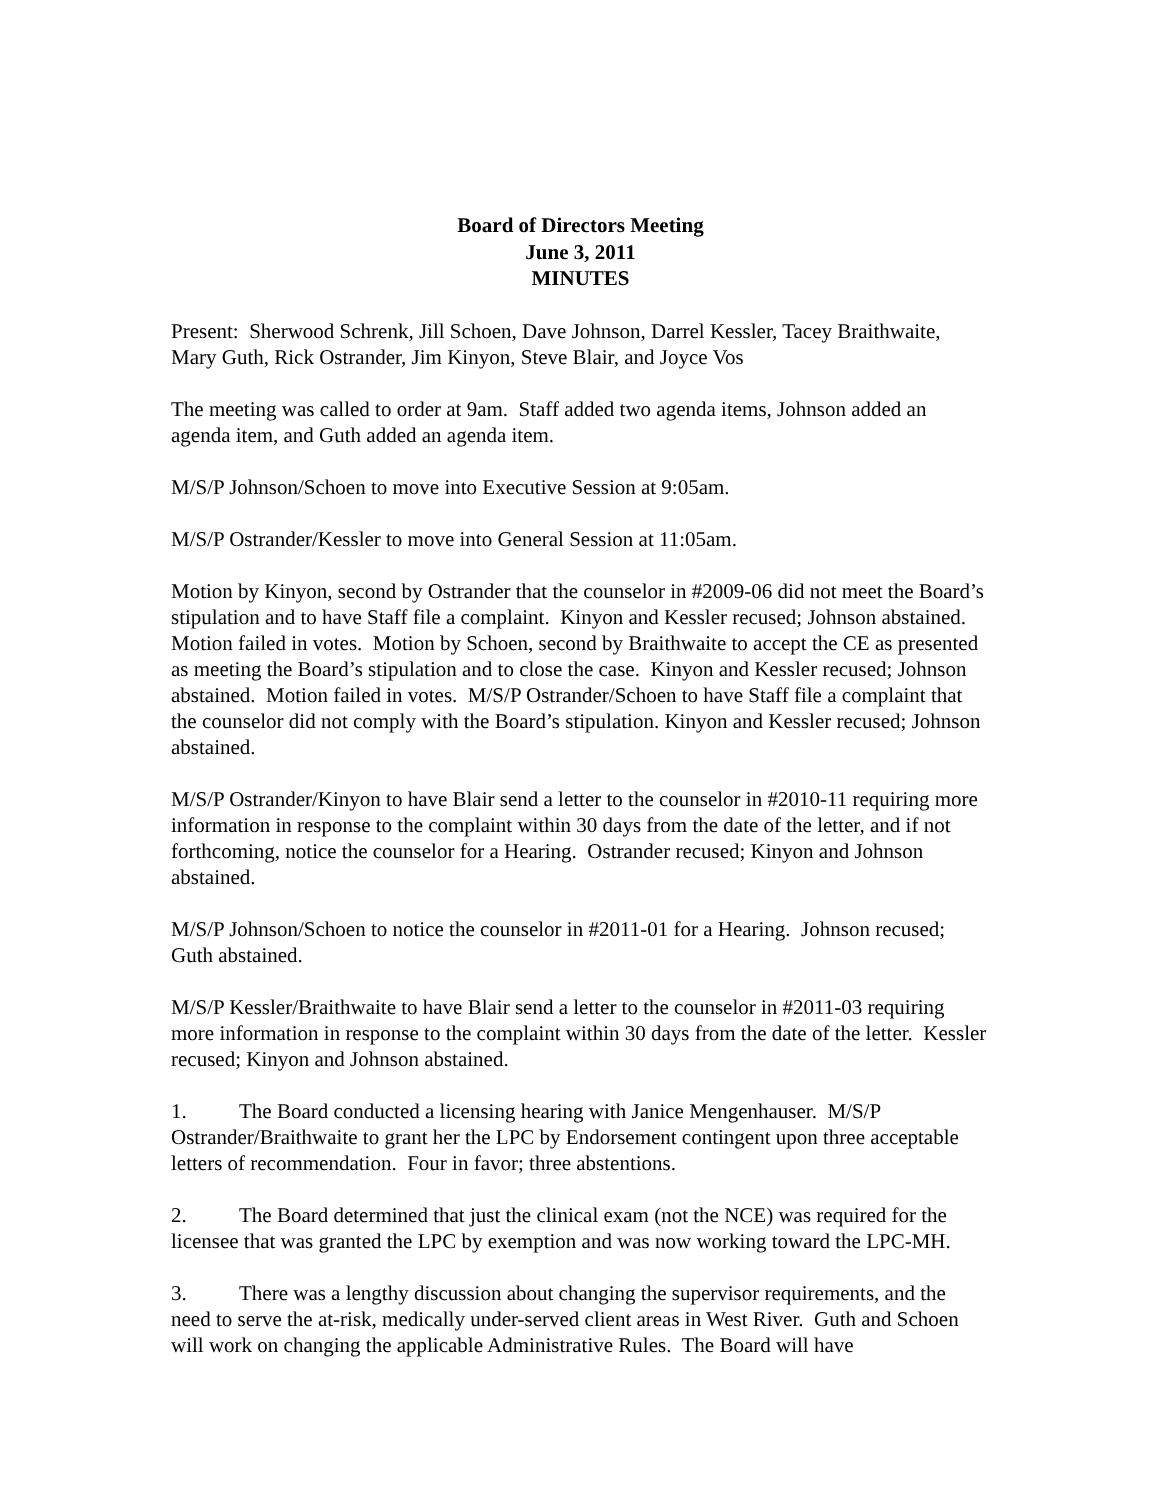Board of Directors Meeting
June 3, 2011
MINUTES
Present: Sherwood Schrenk, Jill Schoen, Dave Johnson, Darrel Kessler, Tacey Braithwaite, Mary Guth, Rick Ostrander, Jim Kinyon, Steve Blair, and Joyce Vos
The meeting was called to order at 9am. Staff added two agenda items, Johnson added an agenda item, and Guth added an agenda item.
M/S/P Johnson/Schoen to move into Executive Session at 9:05am.
M/S/P Ostrander/Kessler to move into General Session at 11:05am.
Motion by Kinyon, second by Ostrander that the counselor in #2009-06 did not meet the Board’s stipulation and to have Staff file a complaint. Kinyon and Kessler recused; Johnson abstained. Motion failed in votes. Motion by Schoen, second by Braithwaite to accept the CE as presented as meeting the Board’s stipulation and to close the case. Kinyon and Kessler recused; Johnson abstained. Motion failed in votes. M/S/P Ostrander/Schoen to have Staff file a complaint that the counselor did not comply with the Board’s stipulation. Kinyon and Kessler recused; Johnson abstained.
M/S/P Ostrander/Kinyon to have Blair send a letter to the counselor in #2010-11 requiring more information in response to the complaint within 30 days from the date of the letter, and if not forthcoming, notice the counselor for a Hearing. Ostrander recused; Kinyon and Johnson abstained.
M/S/P Johnson/Schoen to notice the counselor in #2011-01 for a Hearing. Johnson recused; Guth abstained.
M/S/P Kessler/Braithwaite to have Blair send a letter to the counselor in #2011-03 requiring more information in response to the complaint within 30 days from the date of the letter. Kessler recused; Kinyon and Johnson abstained.
1. The Board conducted a licensing hearing with Janice Mengenhauser. M/S/P Ostrander/Braithwaite to grant her the LPC by Endorsement contingent upon three acceptable letters of recommendation. Four in favor; three abstentions.
2. The Board determined that just the clinical exam (not the NCE) was required for the licensee that was granted the LPC by exemption and was now working toward the LPC-MH.
3. There was a lengthy discussion about changing the supervisor requirements, and the need to serve the at-risk, medically under-served client areas in West River. Guth and Schoen will work on changing the applicable Administrative Rules. The Board will have